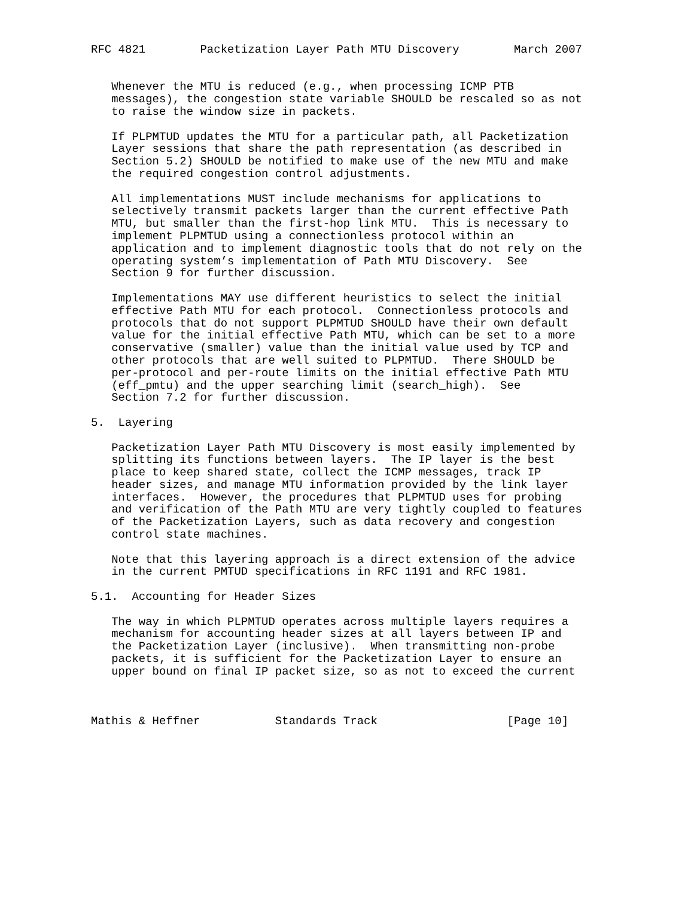RFC 4821        Packetization Layer Path MTU Discovery        March 2007


   Whenever the MTU is reduced (e.g., when processing ICMP PTB
   messages), the congestion state variable SHOULD be rescaled so as not
   to raise the window size in packets.

   If PLPMTUD updates the MTU for a particular path, all Packetization
   Layer sessions that share the path representation (as described in
   Section 5.2) SHOULD be notified to make use of the new MTU and make
   the required congestion control adjustments.

   All implementations MUST include mechanisms for applications to
   selectively transmit packets larger than the current effective Path
   MTU, but smaller than the first-hop link MTU.  This is necessary to
   implement PLPMTUD using a connectionless protocol within an
   application and to implement diagnostic tools that do not rely on the
   operating system’s implementation of Path MTU Discovery.  See
   Section 9 for further discussion.

   Implementations MAY use different heuristics to select the initial
   effective Path MTU for each protocol.  Connectionless protocols and
   protocols that do not support PLPMTUD SHOULD have their own default
   value for the initial effective Path MTU, which can be set to a more
   conservative (smaller) value than the initial value used by TCP and
   other protocols that are well suited to PLPMTUD.  There SHOULD be
   per-protocol and per-route limits on the initial effective Path MTU
   (eff_pmtu) and the upper searching limit (search_high).  See
   Section 7.2 for further discussion.

5.  Layering

   Packetization Layer Path MTU Discovery is most easily implemented by
   splitting its functions between layers.  The IP layer is the best
   place to keep shared state, collect the ICMP messages, track IP
   header sizes, and manage MTU information provided by the link layer
   interfaces.  However, the procedures that PLPMTUD uses for probing
   and verification of the Path MTU are very tightly coupled to features
   of the Packetization Layers, such as data recovery and congestion
   control state machines.

   Note that this layering approach is a direct extension of the advice
   in the current PMTUD specifications in RFC 1191 and RFC 1981.

5.1.  Accounting for Header Sizes

   The way in which PLPMTUD operates across multiple layers requires a
   mechanism for accounting header sizes at all layers between IP and
   the Packetization Layer (inclusive).  When transmitting non-probe
   packets, it is sufficient for the Packetization Layer to ensure an
   upper bound on final IP packet size, so as not to exceed the current



Mathis & Heffner           Standards Track                   [Page 10]